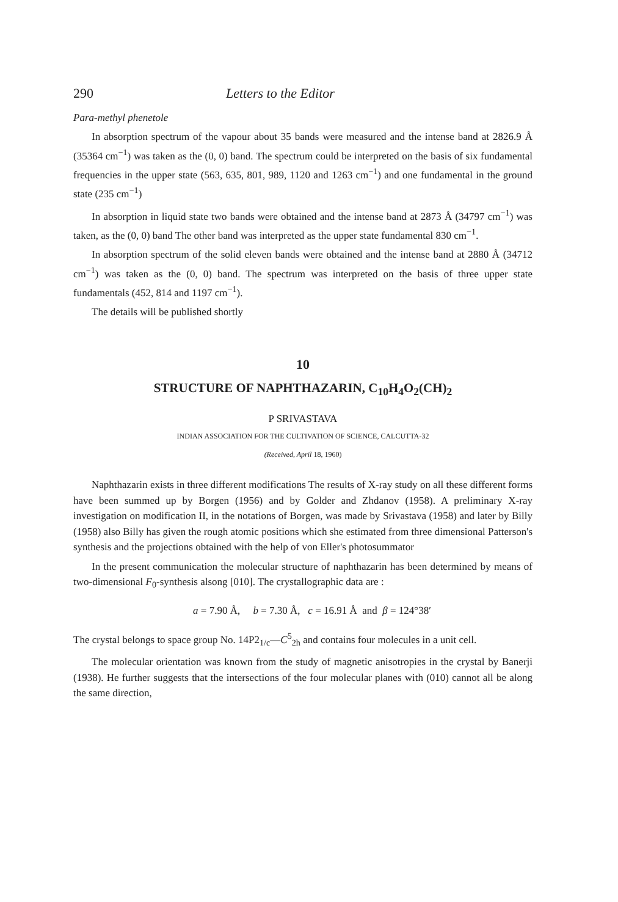290 Letters to the Editor
Para-methyl phenetole
In absorption spectrum of the vapour about 35 bands were measured and the intense band at 2826.9 Å (35364 cm<sup>−1</sup>) was taken as the (0, 0) band. The spectrum could be interpreted on the basis of six fundamental frequencies in the upper state (563, 635, 801, 989, 1120 and 1263 cm<sup>−1</sup>) and one fundamental in the ground state (235 cm<sup>−1</sup>)
In absorption in liquid state two bands were obtained and the intense band at 2873 Å (34797 cm<sup>−1</sup>) was taken, as the (0, 0) band The other band was interpreted as the upper state fundamental 830 cm<sup>−1</sup>.
In absorption spectrum of the solid eleven bands were obtained and the intense band at 2880 Å (34712 cm<sup>−1</sup>) was taken as the (0, 0) band. The spectrum was interpreted on the basis of three upper state fundamentals (452, 814 and 1197 cm<sup>−1</sup>).
The details will be published shortly
10
STRUCTURE OF NAPHTHAZARIN, C<sub>10</sub>H<sub>4</sub>O<sub>2</sub>(CH)<sub>2</sub>
P SRIVASTAVA
INDIAN ASSOCIATION FOR THE CULTIVATION OF SCIENCE, CALCUTTA-32
(Received, April 18, 1960)
Naphthazarin exists in three different modifications The results of X-ray study on all these different forms have been summed up by Borgen (1956) and by Golder and Zhdanov (1958). A preliminary X-ray investigation on modification II, in the notations of Borgen, was made by Srivastava (1958) and later by Billy (1958) also Billy has given the rough atomic positions which she estimated from three dimensional Patterson's synthesis and the projections obtained with the help of von Eller's photosummator
In the present communication the molecular structure of naphthazarin has been determined by means of two-dimensional F<sub>0</sub>-synthesis alsong [010]. The crystallographic data are :
a = 7.90 Å, b = 7.30 Å, c = 16.91 Å and β = 124°38′
The crystal belongs to space group No. 14P2<sub>1/c</sub>—C<sup>5</sup><sub>2h</sub> and contains four molecules in a unit cell.
The molecular orientation was known from the study of magnetic anisotropies in the crystal by Banerji (1938). He further suggests that the intersections of the four molecular planes with (010) cannot all be along the same direction,